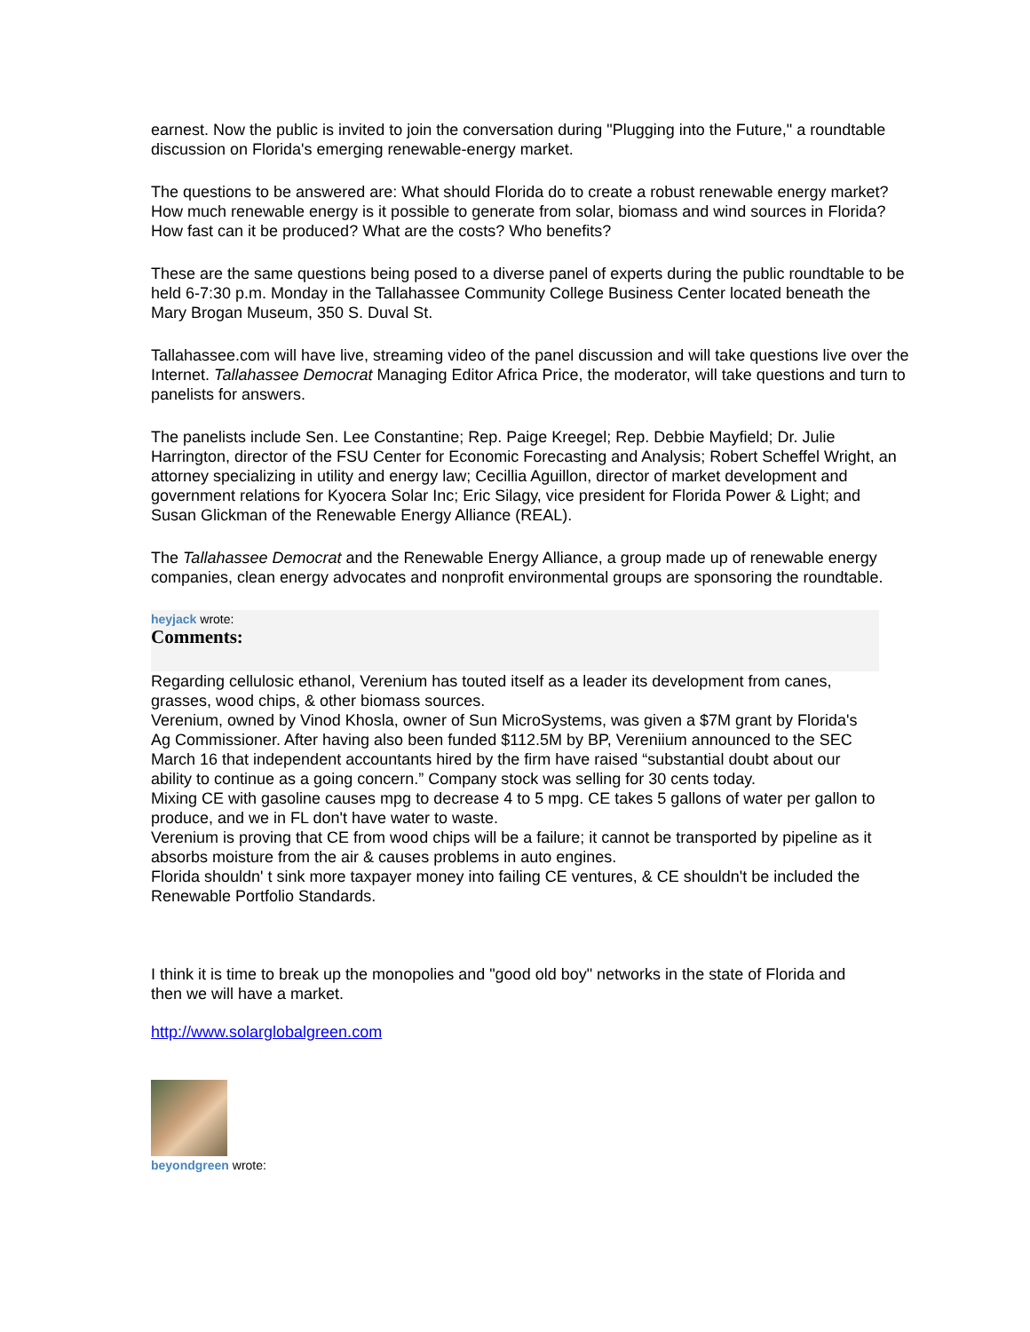earnest. Now the public is invited to join the conversation during "Plugging into the Future," a roundtable discussion on Florida's emerging renewable-energy market.
The questions to be answered are: What should Florida do to create a robust renewable energy market? How much renewable energy is it possible to generate from solar, biomass and wind sources in Florida? How fast can it be produced? What are the costs? Who benefits?
These are the same questions being posed to a diverse panel of experts during the public roundtable to be held 6-7:30 p.m. Monday in the Tallahassee Community College Business Center located beneath the Mary Brogan Museum, 350 S. Duval St.
Tallahassee.com will have live, streaming video of the panel discussion and will take questions live over the Internet. Tallahassee Democrat Managing Editor Africa Price, the moderator, will take questions and turn to panelists for answers.
The panelists include Sen. Lee Constantine; Rep. Paige Kreegel; Rep. Debbie Mayfield; Dr. Julie Harrington, director of the FSU Center for Economic Forecasting and Analysis; Robert Scheffel Wright, an attorney specializing in utility and energy law; Cecillia Aguillon, director of market development and government relations for Kyocera Solar Inc; Eric Silagy, vice president for Florida Power & Light; and Susan Glickman of the Renewable Energy Alliance (REAL).
The Tallahassee Democrat and the Renewable Energy Alliance, a group made up of renewable energy companies, clean energy advocates and nonprofit environmental groups are sponsoring the roundtable.
heyjack wrote:
Comments:
Regarding cellulosic ethanol, Verenium has touted itself as a leader its development from canes, grasses, wood chips, & other biomass sources.
Verenium, owned by Vinod Khosla, owner of Sun MicroSystems, was given a $7M grant by Florida's Ag Commissioner. After having also been funded $112.5M by BP, Vereniium announced to the SEC March 16 that independent accountants hired by the firm have raised “substantial doubt about our ability to continue as a going concern.” Company stock was selling for 30 cents today.
Mixing CE with gasoline causes mpg to decrease 4 to 5 mpg. CE takes 5 gallons of water per gallon to produce, and we in FL don't have water to waste.
Verenium is proving that CE from wood chips will be a failure; it cannot be transported by pipeline as it absorbs moisture from the air & causes problems in auto engines.
Florida shouldn' t sink more taxpayer money into failing CE ventures, & CE shouldn't be included the Renewable Portfolio Standards.
I think it is time to break up the monopolies and "good old boy" networks in the state of Florida and then we will have a market.
http://www.solarglobalgreen.com
beyondgreen wrote: